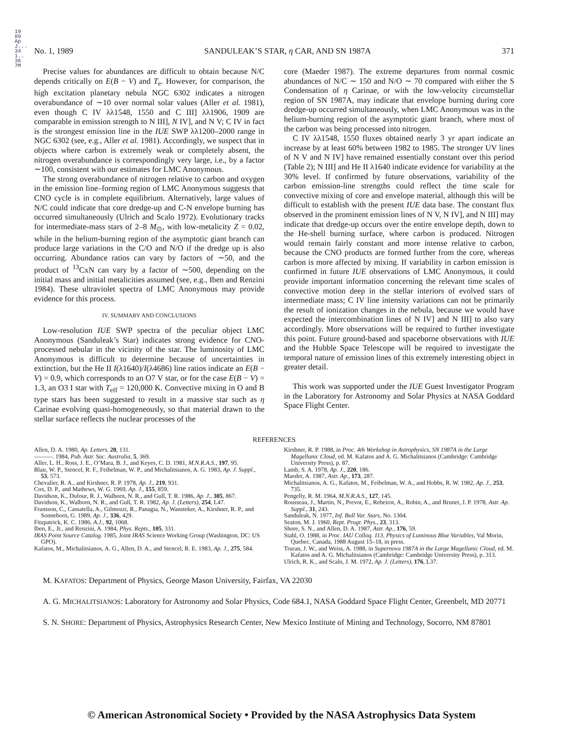1989ApJ...341..367M
No. 1, 1989 SANDULEAK’S STAR, η CAR, AND SN 1987A 371
Precise values for abundances are difficult to obtain because N/C depends critically on E(B − V) and T<sub>e</sub>. However, for comparison, the high excitation planetary nebula NGC 6302 indicates a nitrogen overabundance of ∼10 over normal solar values (Aller et al. 1981), even though C IV λλ1548, 1550 and C III] λλ1906, 1909 are comparable in emission strength to N III], N IV], and N V; C IV in fact is the strongest emission line in the IUE SWP λλ1200–2000 range in NGC 6302 (see, e.g., Aller et al. 1981). Accordingly, we suspect that in objects where carbon is extremely weak or completely absent, the nitrogen overabundance is correspondingly very large, i.e., by a factor ∼100, consistent with our estimates for LMC Anonymous.
The strong overabundance of nitrogen relative to carbon and oxygen in the emission line–forming region of LMC Anonymous suggests that CNO cycle is in complete equilibrium. Alternatively, large values of N/C could indicate that core dredge-up and C-N envelope burning has occurred simultaneously (Ulrich and Scalo 1972). Evolutionary tracks for intermediate-mass stars of 2–8 M<sub>⊙</sub>, with low-metalicity Z = 0.02, while in the helium-burning region of the asymptotic giant branch can produce large variations in the C/O and N/O if the dredge up is also occurring. Abundance ratios can vary by factors of ∼50, and the product of <sup>13</sup>CxN can vary by a factor of ∼500, depending on the initial mass and initial metalicities assumed (see, e.g., Iben and Renzini 1984). These ultraviolet spectra of LMC Anonymous may provide evidence for this process.
IV. SUMMARY AND CONCLUSIONS
Low-resolution IUE SWP spectra of the peculiar object LMC Anonymous (Sanduleak’s Star) indicates strong evidence for CNO-processed nebular in the vicinity of the star. The luminosity of LMC Anonymous is difficult to determine because of uncertainties in extinction, but the He II I(λ1640)/I(λ4686) line ratios indicate an E(B − V) = 0.9, which corresponds to an O7 V star, or for the case E(B − V) = 1.3, an O3 I star with T<sub>eff</sub> = 120,000 K. Convective mixing in O and B type stars has been suggested to result in a massive star such as η Carinae evolving quasi-homogeneously, so that material drawn to the stellar surface reflects the nuclear processes of the
core (Maeder 1987). The extreme departures from normal cosmic abundances of N/C ∼ 150 and N/O ∼ 70 compared with either the S Condensation of η Carinae, or with the low-velocity circumstellar region of SN 1987A, may indicate that envelope burning during core dredge-up occurred simultaneously, when LMC Anonymous was in the helium-burning region of the asymptotic giant branch, where most of the carbon was being processed into nitrogen.
C IV λλ1548, 1550 fluxes obtained nearly 3 yr apart indicate an increase by at least 60% between 1982 to 1985. The stronger UV lines of N V and N IV] have remained essentially constant over this period (Table 2); N III] and He II λ1640 indicate evidence for variability at the 30% level. If confirmed by future observations, variability of the carbon emission-line strengths could reflect the time scale for convective mixing of core and envelope material, although this will be difficult to establish with the present IUE data base. The constant flux observed in the prominent emission lines of N V, N IV], and N III] may indicate that dredge-up occurs over the entire envelope depth, down to the He-shell burning surface, where carbon is produced. Nitrogen would remain fairly constant and more intense relative to carbon, because the CNO products are formed further from the core, whereas carbon is more affected by mixing. If variability in carbon emission is confirmed in future IUE observations of LMC Anonymous, it could provide important information concerning the relevant time scales of convective motion deep in the stellar interiors of evolved stars of intermediate mass; C IV line intensity variations can not be primarily the result of ionization changes in the nebula, because we would have expected the intercombination lines of N IV] and N III] to also vary accordingly. More observations will be required to further investigate this point. Future ground-based and spaceborne observations with IUE and the Hubble Space Telescope will be required to investigate the temporal nature of emission lines of this extremely interesting object in greater detail.
This work was supported under the IUE Guest Investigator Program in the Laboratory for Astronomy and Solar Physics at NASA Goddard Space Flight Center.
REFERENCES
Allen, D. A. 1980, Ap. Letters, 20, 131.
———. 1984, Pub. Astr. Soc. Australia, 5, 369.
Aller, L. H., Ross, J. E., O’Mara, B. J., and Keyes, C. D. 1981, M.N.R.A.S., 197, 95.
Blair, W. P., Stencel, R. F., Feibelman, W. P., and Michalitsianos, A. G. 1983, Ap. J. Suppl., 53, 573.
Chevalier, R. A., and Kirshner, R. P. 1978, Ap. J., 219, 931.
Cox, D. P., and Mathews, W. G. 1969, Ap. J., 155, 859.
Davidson, K., Dufour, R. J., Walborn, N. R., and Gull, T. R. 1986, Ap. J., 305, 867.
Davidson, K., Walborn, N. R., and Gull, T. R. 1982, Ap. J. (Letters), 254, L47.
Fransson, C., Cassatella, A., Gilmozzi, R., Panagia, N., Wansteker, A., Kirshner, R. P., and Sonneborn, G. 1989, Ap. J., 336, 429.
Fitzpatrick, K. C. 1986, A.J., 92, 1068.
Iben, E., Jr., and Renzini, A. 1984, Phys. Repts., 105, 331.
IRAS Point Source Catalog. 1985, Joint IRAS Science Working Group (Washington, DC: US GPO).
Kafatos, M., Michalitsianos, A. G., Allen, D. A., and Stencel, R. E. 1983, Ap. J., 275, 584.
Kirshner, R. P. 1988, in Proc. 4th Workshop in Astrophysics, SN 1987A in the Large Magellanic Cloud, ed. M. Kafatos and A. G. Michalitsianos (Cambridge: Cambridge University Press), p. 87.
Lamb, S. A. 1978, Ap. J., 220, 186.
Maeder, A. 1987, Astr. Ap., 173, 287.
Michalitsianos, A. G., Kafatos, M., Feibelman, W. A., and Hobbs, R. W. 1982, Ap. J., 253, 735.
Pengelly, R. M. 1964, M.N.R.A.S., 127, 145.
Rousseau, J., Martin, N., Prevot, E., Rebeirot, A., Robin, A., and Brunet, J. P. 1978, Astr. Ap. Suppl., 31, 243.
Sanduleak, N. 1977, Inf. Bull Var. Stars, No. 1304.
Seaton, M. J. 1960, Rept. Progr. Phys., 23, 313.
Shore, S. N., and Allen, D. A. 1987, Astr. Ap., 176, 59.
Stahl, O. 1988, in Proc. IAU Colloq. 113, Physics of Luminous Blue Variables, Val Morin, Quebec, Canada, 1988 August 15–18, in press.
Truran, J. W., and Weiss, A. 1988, in Supernova 1987A in the Large Magellanic Cloud, ed. M. Kafatos and A. G. Michalitsianos (Cambridge: Cambridge University Press), p. 313.
Ulrich, R. K., and Scalo, J. M. 1972, Ap. J. (Letters), 176, L37.
M. KAFATOS: Department of Physics, George Mason University, Fairfax, VA 22030
A. G. MICHALITSIANOS: Laboratory for Astronomy and Solar Physics, Code 684.1, NASA Goddard Space Flight Center, Greenbelt, MD 20771
S. N. SHORE: Department of Physics, Astrophysics Research Center, New Mexico Institute of Mining and Technology, Socorro, NM 87801
© American Astronomical Society • Provided by the NASA Astrophysics Data System